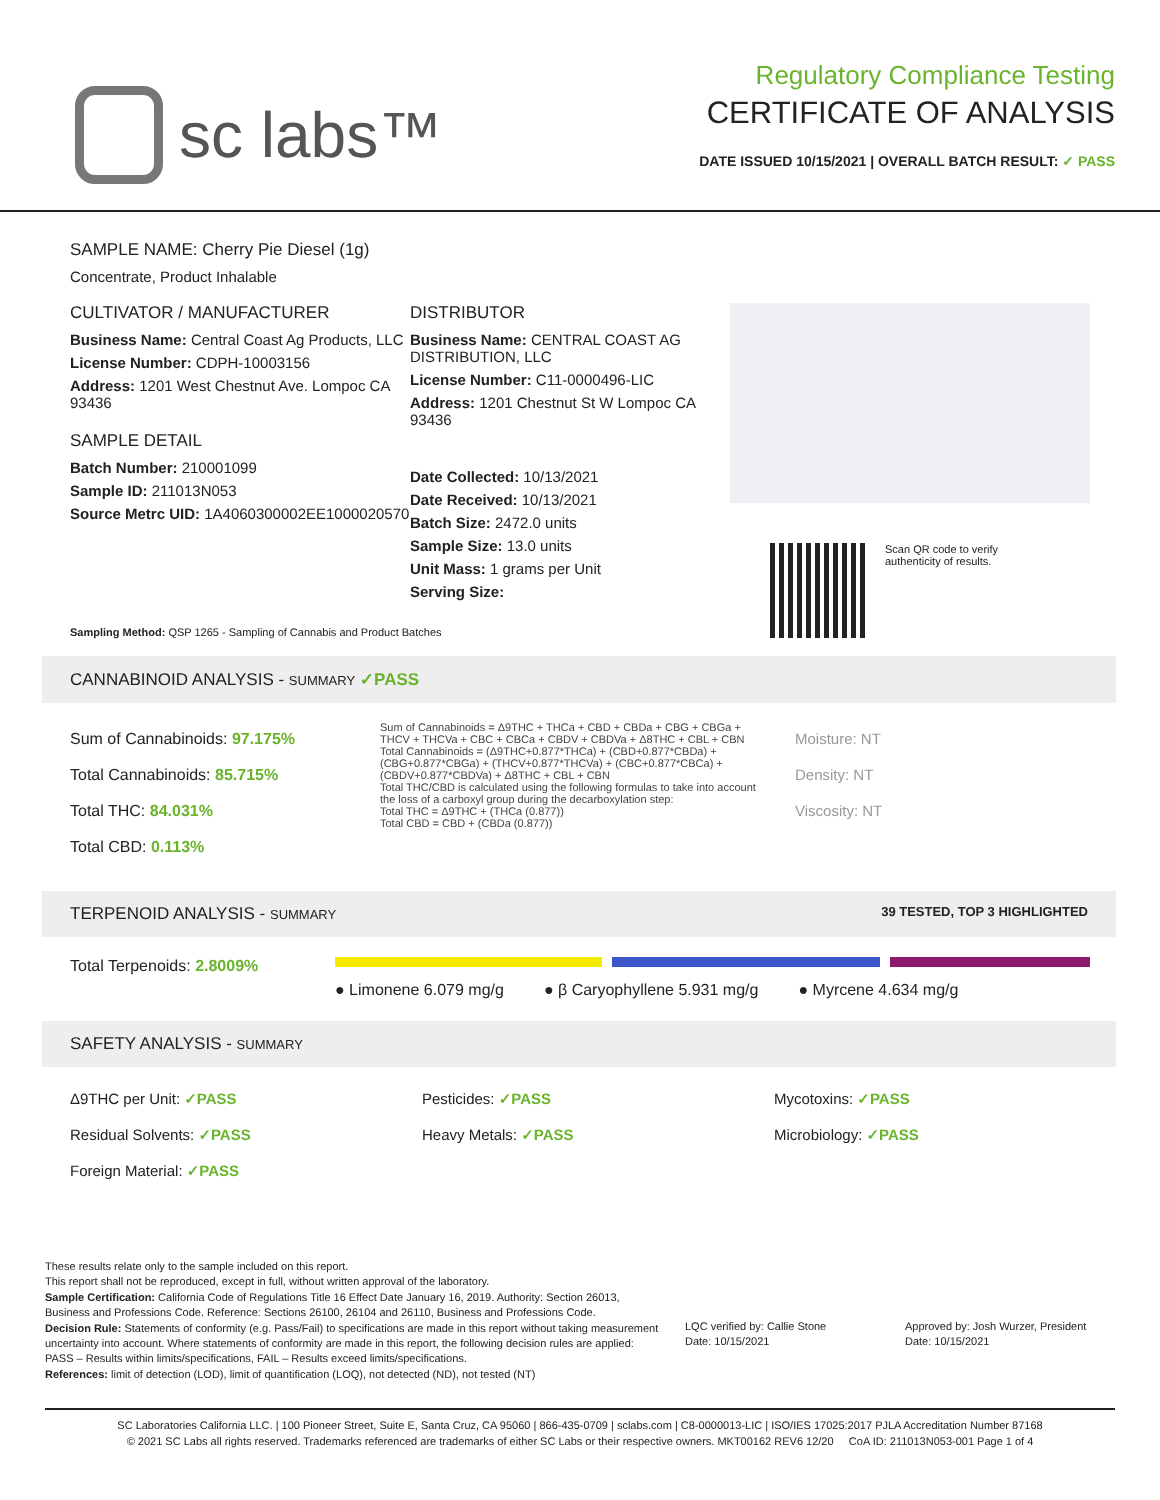sc labs™
Regulatory Compliance Testing
CERTIFICATE OF ANALYSIS
DATE ISSUED 10/15/2021 | OVERALL BATCH RESULT: ✓ PASS
SAMPLE NAME: Cherry Pie Diesel (1g)
Concentrate, Product Inhalable
CULTIVATOR / MANUFACTURER
Business Name: Central Coast Ag Products, LLC
License Number: CDPH-10003156
Address: 1201 West Chestnut Ave. Lompoc CA 93436
SAMPLE DETAIL
Batch Number: 210001099
Sample ID: 211013N053
Source Metrc UID: 1A4060300002EE1000020570
DISTRIBUTOR
Business Name: CENTRAL COAST AG DISTRIBUTION, LLC
License Number: C11-0000496-LIC
Address: 1201 Chestnut St W Lompoc CA 93436
Date Collected: 10/13/2021
Date Received: 10/13/2021
Batch Size: 2472.0 units
Sample Size: 13.0 units
Unit Mass: 1 grams per Unit
Serving Size:
Scan QR code to verify
authenticity of results.
Sampling Method: QSP 1265 - Sampling of Cannabis and Product Batches
CANNABINOID ANALYSIS - SUMMARY ✓PASS
Sum of Cannabinoids: 97.175%
Total Cannabinoids: 85.715%
Total THC: 84.031%
Total CBD: 0.113%
Sum of Cannabinoids = Δ9THC + THCa + CBD + CBDa + CBG + CBGa + THCV + THCVa + CBC + CBCa + CBDV + CBDVa + Δ8THC + CBL + CBN
Total Cannabinoids = (Δ9THC+0.877*THCa) + (CBD+0.877*CBDa) + (CBG+0.877*CBGa) + (THCV+0.877*THCVa) + (CBC+0.877*CBCa) + (CBDV+0.877*CBDVa) + Δ8THC + CBL + CBN
Total THC/CBD is calculated using the following formulas to take into account the loss of a carboxyl group during the decarboxylation step:
Total THC = Δ9THC + (THCa (0.877))
Total CBD = CBD + (CBDa (0.877))
Moisture: NT
Density: NT
Viscosity: NT
TERPENOID ANALYSIS - SUMMARY 39 TESTED, TOP 3 HIGHLIGHTED
Total Terpenoids: 2.8009%
● Limonene 6.079 mg/g ● β Caryophyllene 5.931 mg/g ● Myrcene 4.634 mg/g
SAFETY ANALYSIS - SUMMARY
Δ9THC per Unit: ✓PASS
Pesticides: ✓PASS
Mycotoxins: ✓PASS
Residual Solvents: ✓PASS
Heavy Metals: ✓PASS
Microbiology: ✓PASS
Foreign Material: ✓PASS
These results relate only to the sample included on this report.
This report shall not be reproduced, except in full, without written approval of the laboratory.
Sample Certification: California Code of Regulations Title 16 Effect Date January 16, 2019. Authority: Section 26013, Business and Professions Code. Reference: Sections 26100, 26104 and 26110, Business and Professions Code.
Decision Rule: Statements of conformity (e.g. Pass/Fail) to specifications are made in this report without taking measurement uncertainty into account. Where statements of conformity are made in this report, the following decision rules are applied: PASS – Results within limits/specifications, FAIL – Results exceed limits/specifications.
References: limit of detection (LOD), limit of quantification (LOQ), not detected (ND), not tested (NT)
LQC verified by: Callie Stone
Date: 10/15/2021
Approved by: Josh Wurzer, President
Date: 10/15/2021
SC Laboratories California LLC. | 100 Pioneer Street, Suite E, Santa Cruz, CA 95060 | 866-435-0709 | sclabs.com | C8-0000013-LIC | ISO/IES 17025:2017 PJLA Accreditation Number 87168
© 2021 SC Labs all rights reserved. Trademarks referenced are trademarks of either SC Labs or their respective owners. MKT00162 REV6 12/20 CoA ID: 211013N053-001 Page 1 of 4